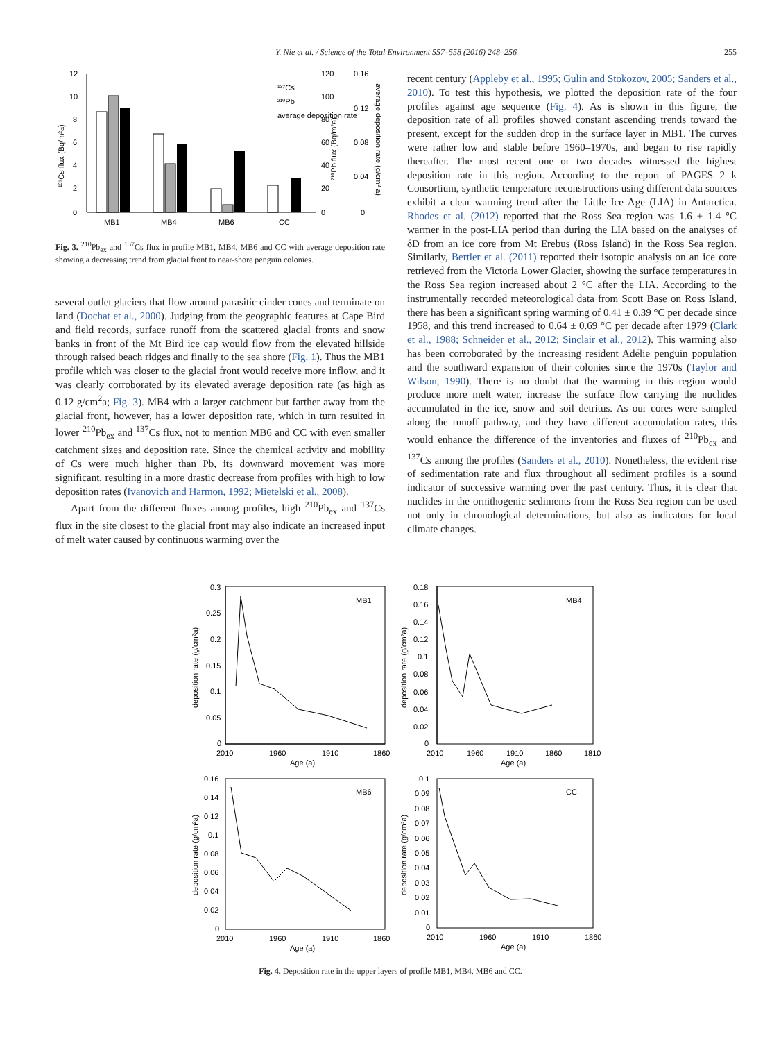Y. Nie et al. / Science of the Total Environment 557–558 (2016) 248–256
255
12
10
8
6
4
2
0
MB1
MB4
MB6
CC
¹³⁷Cs
²¹⁰Pb
average deposition rate
120
100
80
60
40
20
0
0.16
0.12
0.08
0.04
0
¹³⁷Cs flux (Bq/m²a)
²¹⁰Pb flux (Bq/m²a)
average deposition rate (g/cm² a)
Fig. 3. <sup>210</sup>Pb<sub>ex</sub> and <sup>137</sup>Cs flux in profile MB1, MB4, MB6 and CC with average deposition rate showing a decreasing trend from glacial front to near-shore penguin colonies.
several outlet glaciers that flow around parasitic cinder cones and terminate on land (Dochat et al., 2000). Judging from the geographic features at Cape Bird and field records, surface runoff from the scattered glacial fronts and snow banks in front of the Mt Bird ice cap would flow from the elevated hillside through raised beach ridges and finally to the sea shore (Fig. 1). Thus the MB1 profile which was closer to the glacial front would receive more inflow, and it was clearly corroborated by its elevated average deposition rate (as high as 0.12 g/cm<sup>2</sup>a; Fig. 3). MB4 with a larger catchment but farther away from the glacial front, however, has a lower deposition rate, which in turn resulted in lower <sup>210</sup>Pb<sub>ex</sub> and <sup>137</sup>Cs flux, not to mention MB6 and CC with even smaller catchment sizes and deposition rate. Since the chemical activity and mobility of Cs were much higher than Pb, its downward movement was more significant, resulting in a more drastic decrease from profiles with high to low deposition rates (Ivanovich and Harmon, 1992; Mietelski et al., 2008).
Apart from the different fluxes among profiles, high <sup>210</sup>Pb<sub>ex</sub> and <sup>137</sup>Cs flux in the site closest to the glacial front may also indicate an increased input of melt water caused by continuous warming over the
recent century (Appleby et al., 1995; Gulin and Stokozov, 2005; Sanders et al., 2010). To test this hypothesis, we plotted the deposition rate of the four profiles against age sequence (Fig. 4). As is shown in this figure, the deposition rate of all profiles showed constant ascending trends toward the present, except for the sudden drop in the surface layer in MB1. The curves were rather low and stable before 1960–1970s, and began to rise rapidly thereafter. The most recent one or two decades witnessed the highest deposition rate in this region. According to the report of PAGES 2 k Consortium, synthetic temperature reconstructions using different data sources exhibit a clear warming trend after the Little Ice Age (LIA) in Antarctica. Rhodes et al. (2012) reported that the Ross Sea region was 1.6 ± 1.4 °C warmer in the post-LIA period than during the LIA based on the analyses of δD from an ice core from Mt Erebus (Ross Island) in the Ross Sea region. Similarly, Bertler et al. (2011) reported their isotopic analysis on an ice core retrieved from the Victoria Lower Glacier, showing the surface temperatures in the Ross Sea region increased about 2 °C after the LIA. According to the instrumentally recorded meteorological data from Scott Base on Ross Island, there has been a significant spring warming of 0.41 ± 0.39 °C per decade since 1958, and this trend increased to 0.64 ± 0.69 °C per decade after 1979 (Clark et al., 1988; Schneider et al., 2012; Sinclair et al., 2012). This warming also has been corroborated by the increasing resident Adélie penguin population and the southward expansion of their colonies since the 1970s (Taylor and Wilson, 1990). There is no doubt that the warming in this region would produce more melt water, increase the surface flow carrying the nuclides accumulated in the ice, snow and soil detritus. As our cores were sampled along the runoff pathway, and they have different accumulation rates, this would enhance the difference of the inventories and fluxes of <sup>210</sup>Pb<sub>ex</sub> and <sup>137</sup>Cs among the profiles (Sanders et al., 2010). Nonetheless, the evident rise of sedimentation rate and flux throughout all sediment profiles is a sound indicator of successive warming over the past century. Thus, it is clear that nuclides in the ornithogenic sediments from the Ross Sea region can be used not only in chronological determinations, but also as indicators for local climate changes.
0.3
0.25
0.2
0.15
0.1
0.05
0
MB1
2010
1960
1910
1860
Age (a)
deposition rate (g/cm²a)
0.18
0.16
0.14
0.12
0.1
0.08
0.06
0.04
0.02
0
MB4
2010
1960
1910
1860
1810
Age (a)
deposition rate (g/cm²a)
0.16
0.14
0.12
0.1
0.08
0.06
0.04
0.02
0
MB6
2010
1960
1910
1860
Age (a)
deposition rate (g/cm²a)
0.1
0.09
0.08
0.07
0.06
0.05
0.04
0.03
0.02
0.01
0
CC
2010
1960
1910
1860
Age (a)
deposition rate (g/cm²a)
Fig. 4. Deposition rate in the upper layers of profile MB1, MB4, MB6 and CC.